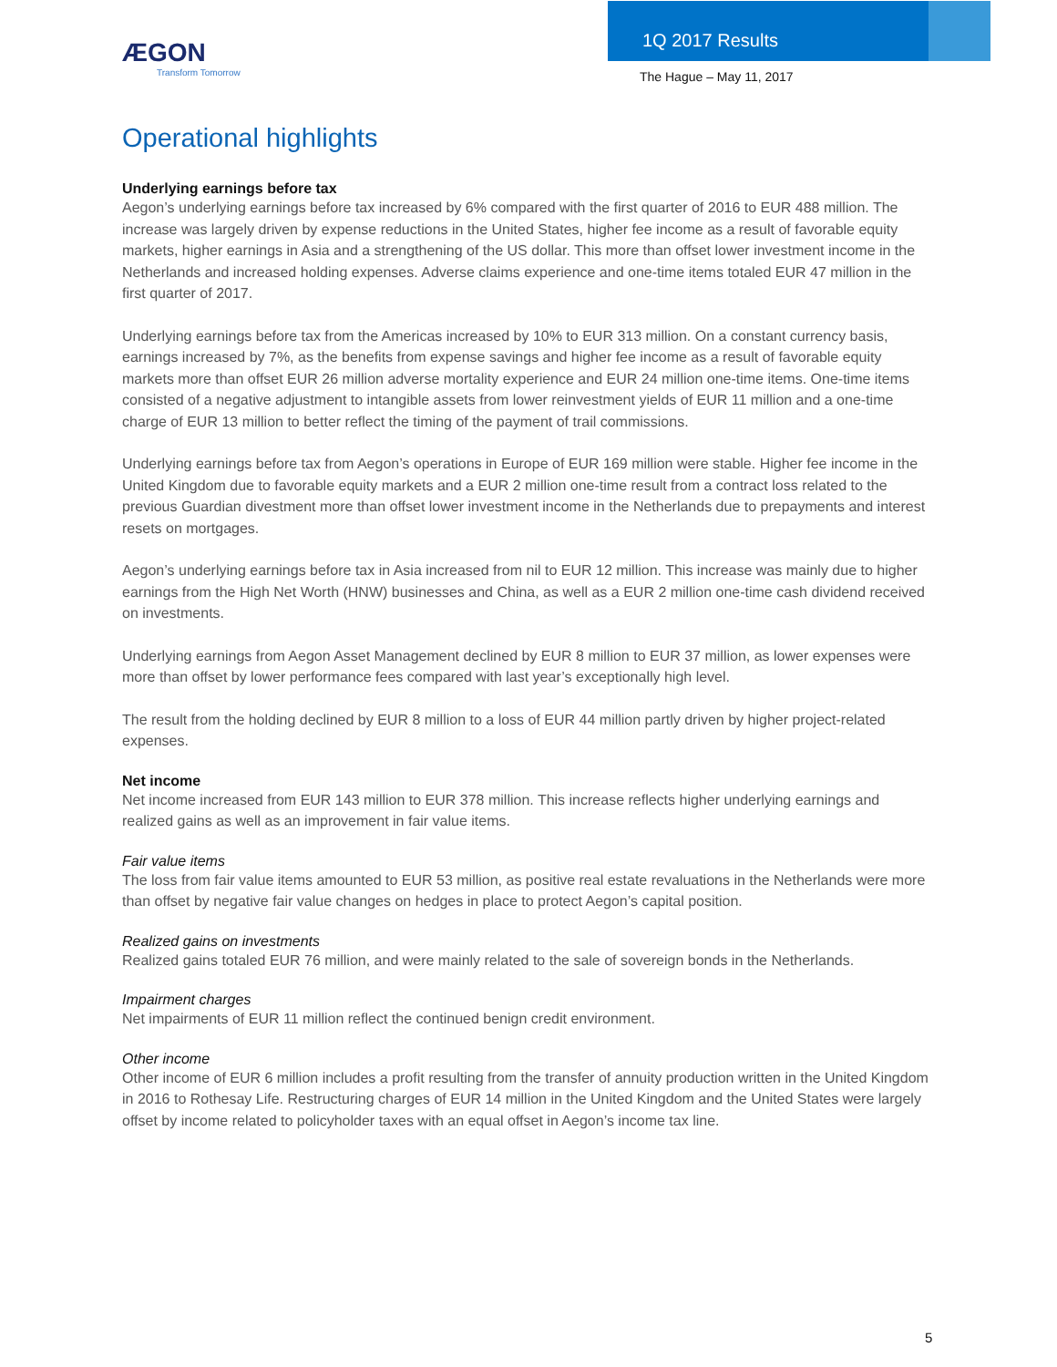ÆGON
Transform Tomorrow
1Q 2017 Results
The Hague – May 11, 2017
Operational highlights
Underlying earnings before tax
Aegon’s underlying earnings before tax increased by 6% compared with the first quarter of 2016 to EUR 488 million. The increase was largely driven by expense reductions in the United States, higher fee income as a result of favorable equity markets, higher earnings in Asia and a strengthening of the US dollar. This more than offset lower investment income in the Netherlands and increased holding expenses. Adverse claims experience and one-time items totaled EUR 47 million in the first quarter of 2017.
Underlying earnings before tax from the Americas increased by 10% to EUR 313 million. On a constant currency basis, earnings increased by 7%, as the benefits from expense savings and higher fee income as a result of favorable equity markets more than offset EUR 26 million adverse mortality experience and EUR 24 million one-time items. One-time items consisted of a negative adjustment to intangible assets from lower reinvestment yields of EUR 11 million and a one-time charge of EUR 13 million to better reflect the timing of the payment of trail commissions.
Underlying earnings before tax from Aegon’s operations in Europe of EUR 169 million were stable. Higher fee income in the United Kingdom due to favorable equity markets and a EUR 2 million one-time result from a contract loss related to the previous Guardian divestment more than offset lower investment income in the Netherlands due to prepayments and interest resets on mortgages.
Aegon’s underlying earnings before tax in Asia increased from nil to EUR 12 million. This increase was mainly due to higher earnings from the High Net Worth (HNW) businesses and China, as well as a EUR 2 million one-time cash dividend received on investments.
Underlying earnings from Aegon Asset Management declined by EUR 8 million to EUR 37 million, as lower expenses were more than offset by lower performance fees compared with last year’s exceptionally high level.
The result from the holding declined by EUR 8 million to a loss of EUR 44 million partly driven by higher project-related expenses.
Net income
Net income increased from EUR 143 million to EUR 378 million. This increase reflects higher underlying earnings and realized gains as well as an improvement in fair value items.
Fair value items
The loss from fair value items amounted to EUR 53 million, as positive real estate revaluations in the Netherlands were more than offset by negative fair value changes on hedges in place to protect Aegon’s capital position.
Realized gains on investments
Realized gains totaled EUR 76 million, and were mainly related to the sale of sovereign bonds in the Netherlands.
Impairment charges
Net impairments of EUR 11 million reflect the continued benign credit environment.
Other income
Other income of EUR 6 million includes a profit resulting from the transfer of annuity production written in the United Kingdom in 2016 to Rothesay Life. Restructuring charges of EUR 14 million in the United Kingdom and the United States were largely offset by income related to policyholder taxes with an equal offset in Aegon’s income tax line.
5